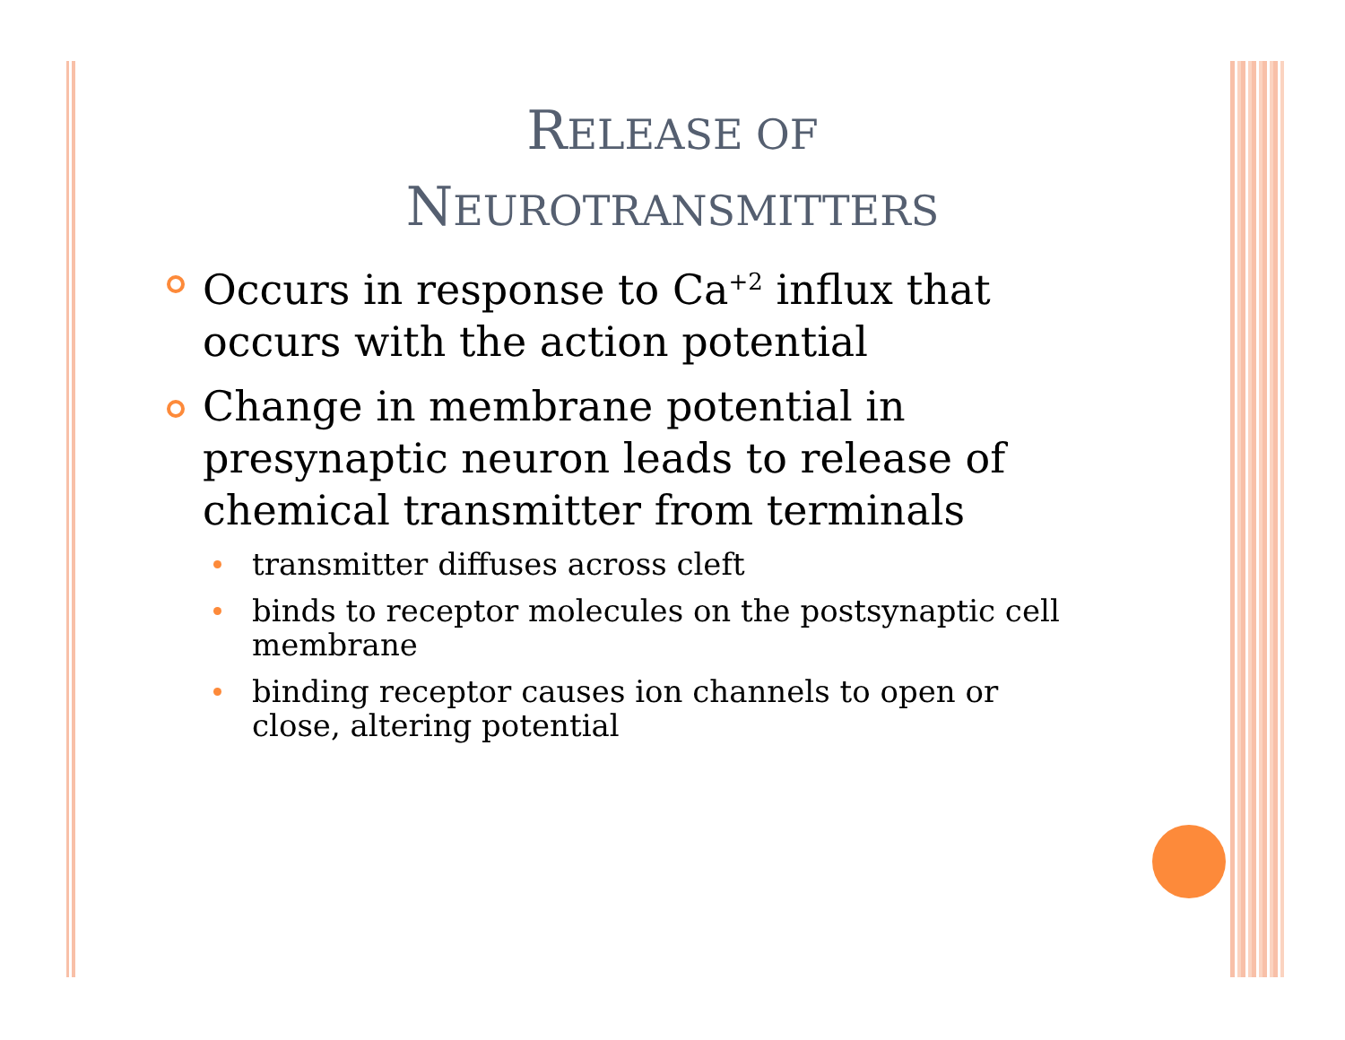RELEASE OF
NEUROTRANSMITTERS
Occurs in response to Ca<sup>+2</sup> influx that occurs with the action potential
Change in membrane potential in presynaptic neuron leads to release of chemical transmitter from terminals
transmitter diffuses across cleft
binds to receptor molecules on the postsynaptic cell membrane
binding receptor causes ion channels to open or close, altering potential